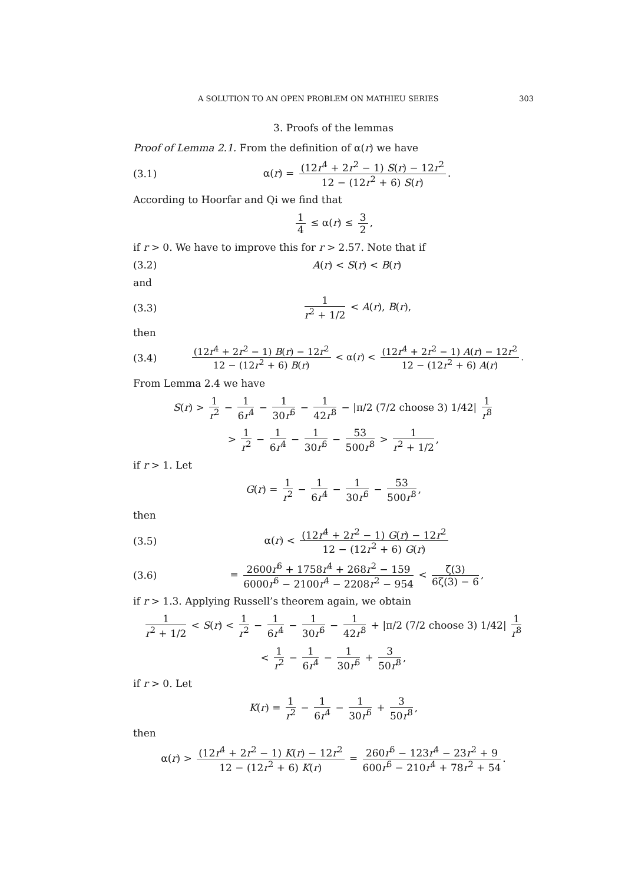A SOLUTION TO AN OPEN PROBLEM ON MATHIEU SERIES 303
3. Proofs of the lemmas
Proof of Lemma 2.1. From the definition of α(r) we have
(3.1) α(r) = (12r<sup>4</sup> + 2r<sup>2</sup> − 1) S(r) − 12r<sup>2</sup> 12 − (12r<sup>2</sup> + 6) S(r).
According to Hoorfar and Qi we find that
1 4 ≤ α(r) ≤ 3 2,
if r > 0. We have to improve this for r > 2.57. Note that if
(3.2) A(r) < S(r) < B(r)
and
(3.3) 1 r<sup>2</sup> + 1/2 < A(r), B(r),
then
(3.4) (12r<sup>4</sup> + 2r<sup>2</sup> − 1) B(r) − 12r<sup>2</sup> 12 − (12r<sup>2</sup> + 6) B(r) < α(r) < (12r<sup>4</sup> + 2r<sup>2</sup> − 1) A(r) − 12r<sup>2</sup> 12 − (12r<sup>2</sup> + 6) A(r).
From Lemma 2.4 we have
S(r) > 1 r<sup>2</sup> − 1 6r<sup>4</sup> − 1 30r<sup>6</sup> − 1 42r<sup>8</sup> − |π/2 (7/2 choose 3) 1/42| 1 r<sup>8</sup>
> 1 r<sup>2</sup> − 1 6r<sup>4</sup> − 1 30r<sup>6</sup> − 53 500r<sup>8</sup> > 1 r<sup>2</sup> + 1/2,
if r > 1. Let
G(r) = 1 r<sup>2</sup> − 1 6r<sup>4</sup> − 1 30r<sup>6</sup> − 53 500r<sup>8</sup>,
then
(3.5) α(r) < (12r<sup>4</sup> + 2r<sup>2</sup> − 1) G(r) − 12r<sup>2</sup> 12 − (12r<sup>2</sup> + 6) G(r)
(3.6) = 2600r<sup>6</sup> + 1758r<sup>4</sup> + 268r<sup>2</sup> − 159 6000r<sup>6</sup> − 2100r<sup>4</sup> − 2208r<sup>2</sup> − 954 < ζ(3) 6ζ(3) − 6,
if r > 1.3. Applying Russell’s theorem again, we obtain
1 r<sup>2</sup> + 1/2 < S(r) < 1 r<sup>2</sup> − 1 6r<sup>4</sup> − 1 30r<sup>6</sup> − 1 42r<sup>8</sup> + |π/2 (7/2 choose 3) 1/42| 1 r<sup>8</sup>
< 1 r<sup>2</sup> − 1 6r<sup>4</sup> − 1 30r<sup>6</sup> + 3 50r<sup>8</sup>,
if r > 0. Let
K(r) = 1 r<sup>2</sup> − 1 6r<sup>4</sup> − 1 30r<sup>6</sup> + 3 50r<sup>8</sup>,
then
α(r) > (12r<sup>4</sup> + 2r<sup>2</sup> − 1) K(r) − 12r<sup>2</sup> 12 − (12r<sup>2</sup> + 6) K(r) = 260r<sup>6</sup> − 123r<sup>4</sup> − 23r<sup>2</sup> + 9 600r<sup>6</sup> − 210r<sup>4</sup> + 78r<sup>2</sup> + 54.